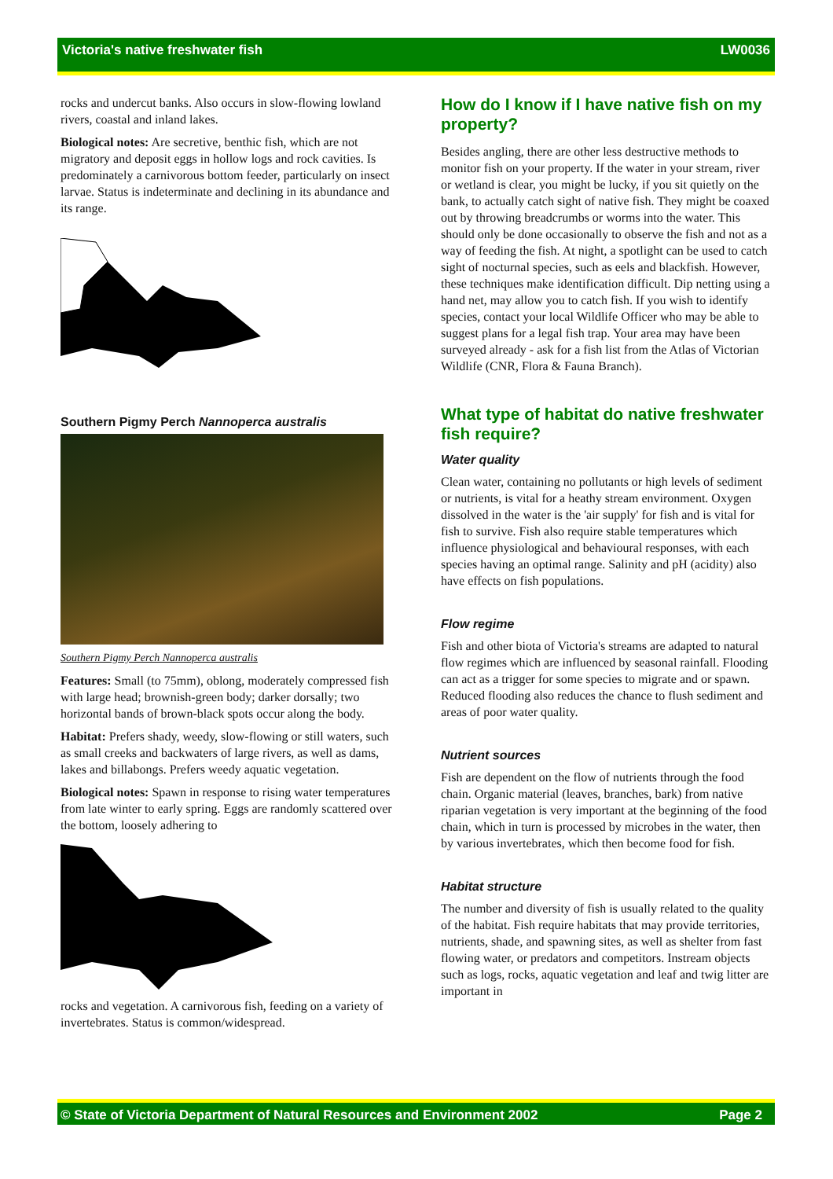Victoria's native freshwater fish LW0036
rocks and undercut banks. Also occurs in slow-flowing lowland rivers, coastal and inland lakes.
Biological notes: Are secretive, benthic fish, which are not migratory and deposit eggs in hollow logs and rock cavities. Is predominately a carnivorous bottom feeder, particularly on insect larvae. Status is indeterminate and declining in its abundance and its range.
Southern Pigmy Perch Nannoperca australis
Southern Pigmy Perch Nannoperca australis
Features: Small (to 75mm), oblong, moderately compressed fish with large head; brownish-green body; darker dorsally; two horizontal bands of brown-black spots occur along the body.
Habitat: Prefers shady, weedy, slow-flowing or still waters, such as small creeks and backwaters of large rivers, as well as dams, lakes and billabongs. Prefers weedy aquatic vegetation.
Biological notes: Spawn in response to rising water temperatures from late winter to early spring. Eggs are randomly scattered over the bottom, loosely adhering to
rocks and vegetation. A carnivorous fish, feeding on a variety of invertebrates. Status is common/widespread.
How do I know if I have native fish on my property?
Besides angling, there are other less destructive methods to monitor fish on your property. If the water in your stream, river or wetland is clear, you might be lucky, if you sit quietly on the bank, to actually catch sight of native fish. They might be coaxed out by throwing breadcrumbs or worms into the water. This should only be done occasionally to observe the fish and not as a way of feeding the fish. At night, a spotlight can be used to catch sight of nocturnal species, such as eels and blackfish. However, these techniques make identification difficult. Dip netting using a hand net, may allow you to catch fish. If you wish to identify species, contact your local Wildlife Officer who may be able to suggest plans for a legal fish trap. Your area may have been surveyed already - ask for a fish list from the Atlas of Victorian Wildlife (CNR, Flora & Fauna Branch).
What type of habitat do native freshwater fish require?
Water quality
Clean water, containing no pollutants or high levels of sediment or nutrients, is vital for a heathy stream environment. Oxygen dissolved in the water is the 'air supply' for fish and is vital for fish to survive. Fish also require stable temperatures which influence physiological and behavioural responses, with each species having an optimal range. Salinity and pH (acidity) also have effects on fish populations.
Flow regime
Fish and other biota of Victoria's streams are adapted to natural flow regimes which are influenced by seasonal rainfall. Flooding can act as a trigger for some species to migrate and or spawn. Reduced flooding also reduces the chance to flush sediment and areas of poor water quality.
Nutrient sources
Fish are dependent on the flow of nutrients through the food chain. Organic material (leaves, branches, bark) from native riparian vegetation is very important at the beginning of the food chain, which in turn is processed by microbes in the water, then by various invertebrates, which then become food for fish.
Habitat structure
The number and diversity of fish is usually related to the quality of the habitat. Fish require habitats that may provide territories, nutrients, shade, and spawning sites, as well as shelter from fast flowing water, or predators and competitors. Instream objects such as logs, rocks, aquatic vegetation and leaf and twig litter are important in
© State of Victoria Department of Natural Resources and Environment 2002 Page 2